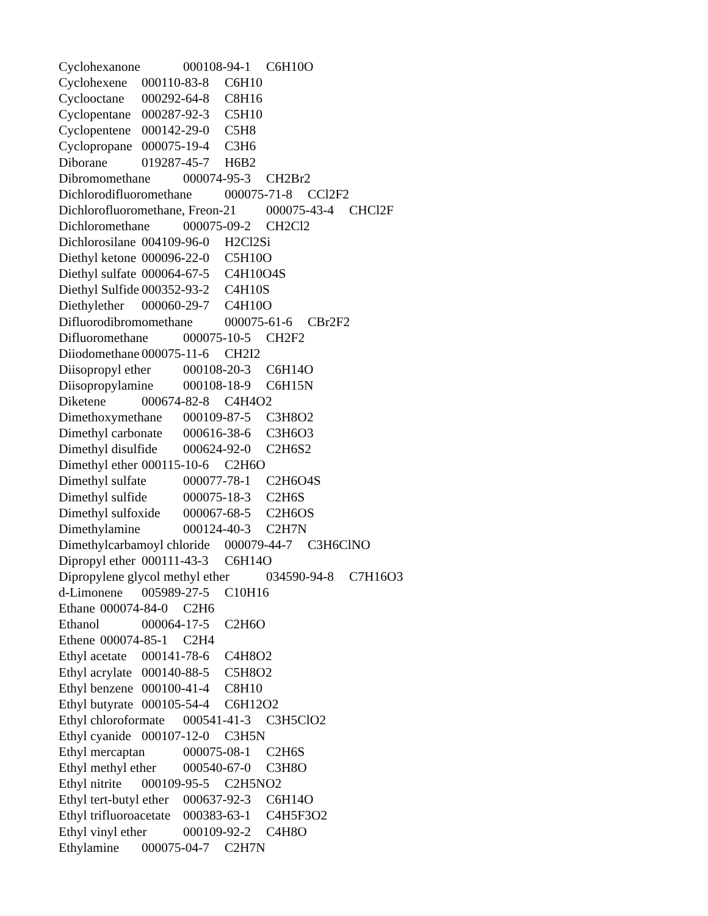Cyclohexanone 000108-94-1 C6H10O Cyclohexene 000110-83-8 C6H10 Cyclooctane 000292-64-8 C8H16 Cyclopentane 000287-92-3 C5H10 Cyclopentene 000142-29-0 C5H8 Cyclopropane 000075-19-4 C3H6 Diborane 019287-45-7 H6B2 Dibromomethane 000074-95-3 CH2Br2 Dichlorodifluoromethane 000075-71-8 CCl2F2 Dichlorofluoromethane, Freon-21 000075-43-4 CHCl2F Dichloromethane 000075-09-2 CH2Cl2 Dichlorosilane 004109-96-0 H2Cl2Si Diethyl ketone 000096-22-0 C5H10O Diethyl sulfate 000064-67-5 C4H10O4S Diethyl Sulfide 000352-93-2 C4H10S Diethylether 000060-29-7 C4H10O Difluorodibromomethane 000075-61-6 CBr2F2 Difluoromethane 000075-10-5 CH2F2 Diiodomethane 000075-11-6 CH2I2 Diisopropyl ether 000108-20-3 C6H14O Diisopropylamine 000108-18-9 C6H15N Diketene 000674-82-8 C4H4O2 Dimethoxymethane 000109-87-5 C3H8O2 Dimethyl carbonate 000616-38-6 C3H6O3 Dimethyl disulfide 000624-92-0 C2H6S2 Dimethyl ether 000115-10-6 C2H6O Dimethyl sulfate 000077-78-1 C2H6O4S Dimethyl sulfide 000075-18-3 C2H6S Dimethyl sulfoxide 000067-68-5 C2H6OS Dimethylamine 000124-40-3 C2H7N Dimethylcarbamoyl chloride 000079-44-7 C3H6ClNO Dipropyl ether 000111-43-3 C6H14O Dipropylene glycol methyl ether 034590-94-8 C7H16O3 d-Limonene 005989-27-5 C10H16 Ethane 000074-84-0 C2H6 Ethanol 000064-17-5 C2H6O Ethene 000074-85-1 C2H4 Ethyl acetate 000141-78-6 C4H8O2 Ethyl acrylate 000140-88-5 C5H8O2 Ethyl benzene 000100-41-4 C8H10 Ethyl butyrate 000105-54-4 C6H12O2 Ethyl chloroformate 000541-41-3 C3H5ClO2 Ethyl cyanide 000107-12-0 C3H5N Ethyl mercaptan 000075-08-1 C2H6S Ethyl methyl ether 000540-67-0 C3H8O Ethyl nitrite 000109-95-5 C2H5NO2 Ethyl tert-butyl ether 000637-92-3 C6H14O Ethyl trifluoroacetate 000383-63-1 C4H5F3O2 Ethyl vinyl ether 000109-92-2 C4H8O Ethylamine 000075-04-7 C2H7N